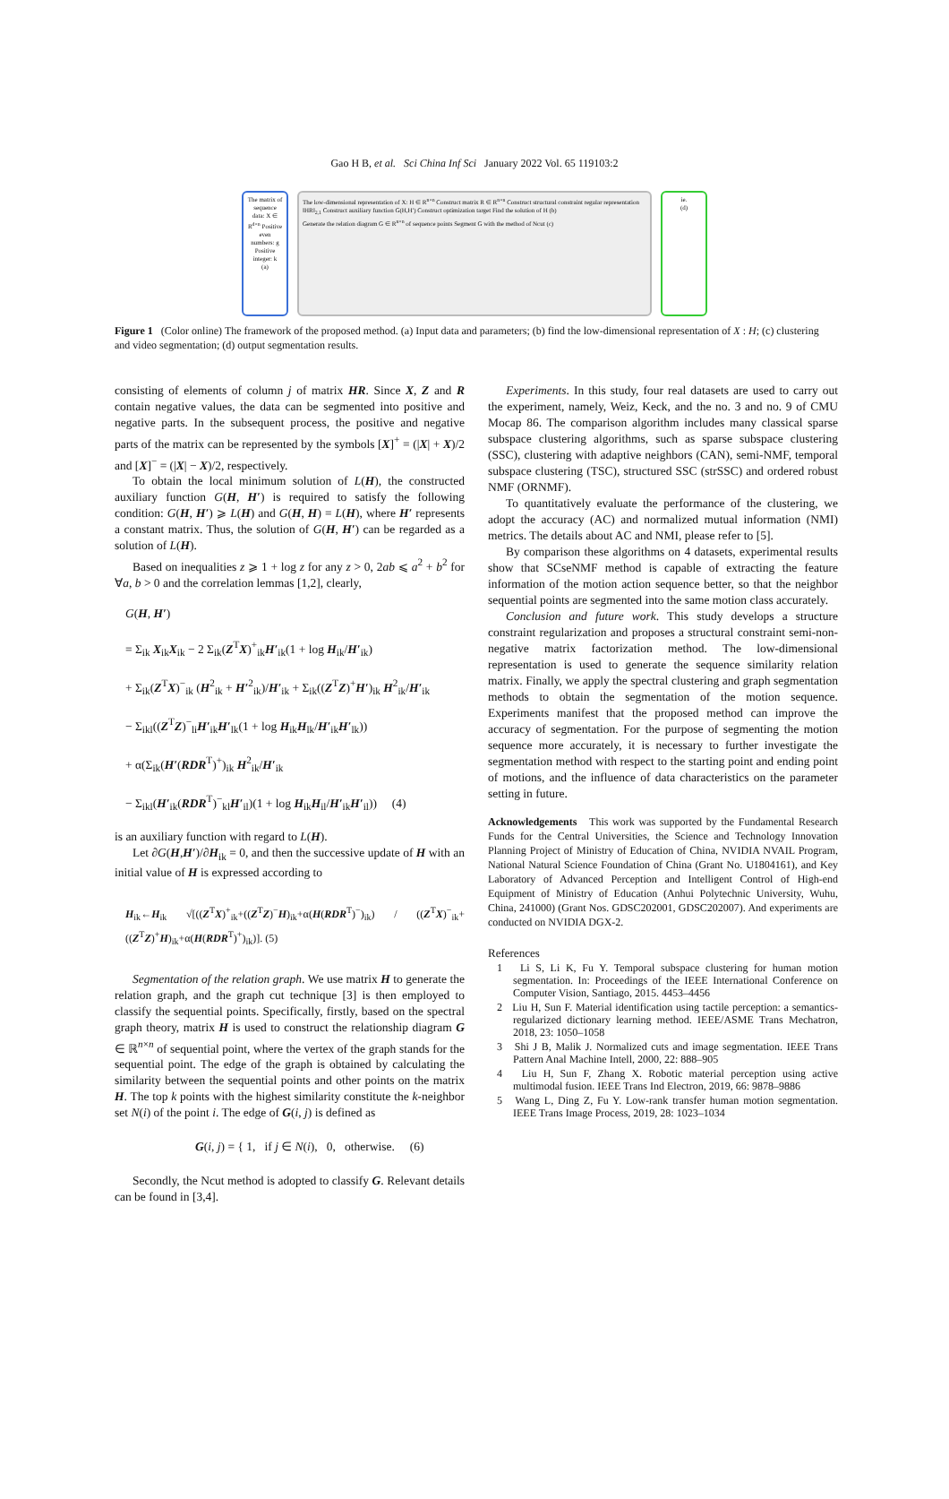Gao H B, et al. Sci China Inf Sci January 2022 Vol. 65 119103:2
The matrix of sequence data: X ∈ R<sup>d×n</sup> Positive even numbers: g Positive integer: k
(a)
The low-dimensional representation of X: H ∈ R<sup>n×n</sup> Construct matrix R ∈ R<sup>n×n</sup> Construct structural constraint regular representation ‖HR‖<sub>2,1</sub> Construct auxiliary function G(H,H′) Construct optimization target Find the solution of H (b)
Generate the relation diagram G ∈ R<sup>n×n</sup> of sequence points Segment G with the method of Ncut (c)
ie.
(d)
Figure 1 (Color online) The framework of the proposed method. (a) Input data and parameters; (b) find the low-dimensional representation of X : H; (c) clustering and video segmentation; (d) output segmentation results.
consisting of elements of column j of matrix HR. Since X, Z and R contain negative values, the data can be segmented into positive and negative parts. In the subsequent process, the positive and negative parts of the matrix can be represented by the symbols [X]<sup>+</sup> = (|X| + X)/2 and [X]<sup>−</sup> = (|X| − X)/2, respectively.
To obtain the local minimum solution of L(H), the constructed auxiliary function G(H, H′) is required to satisfy the following condition: G(H, H′) ⩾ L(H) and G(H, H) = L(H), where H′ represents a constant matrix. Thus, the solution of G(H, H′) can be regarded as a solution of L(H).
Based on inequalities z ⩾ 1 + log z for any z > 0, 2ab ⩽ a<sup>2</sup> + b<sup>2</sup> for ∀a, b > 0 and the correlation lemmas [1,2], clearly,
G(H, H′)
= Σ<sub>ik</sub> X<sub>ik</sub>X<sub>ik</sub> − 2 Σ<sub>ik</sub>(Z<sup>T</sup>X)<sup>+</sup><sub>ik</sub>H′<sub>ik</sub>(1 + log H<sub>ik</sub>/H′<sub>ik</sub>)
+ Σ<sub>ik</sub>(Z<sup>T</sup>X)<sup>−</sup><sub>ik</sub> (H<sup>2</sup><sub>ik</sub> + H′<sup>2</sup><sub>ik</sub>)/H′<sub>ik</sub> + Σ<sub>ik</sub>((Z<sup>T</sup>Z)<sup>+</sup>H′)<sub>ik</sub> H<sup>2</sup><sub>ik</sub>/H′<sub>ik</sub>
− Σ<sub>ikl</sub>((Z<sup>T</sup>Z)<sup>−</sup><sub>li</sub>H′<sub>ik</sub>H′<sub>lk</sub>(1 + log H<sub>ik</sub>H<sub>lk</sub>/H′<sub>ik</sub>H′<sub>lk</sub>))
+ α(Σ<sub>ik</sub>(H′(RDR<sup>T</sup>)<sup>+</sup>)<sub>ik</sub> H<sup>2</sup><sub>ik</sub>/H′<sub>ik</sub>
− Σ<sub>ikl</sub>(H′<sub>ik</sub>(RDR<sup>T</sup>)<sup>−</sup><sub>kl</sub>H′<sub>il</sub>)(1 + log H<sub>ik</sub>H<sub>il</sub>/H′<sub>ik</sub>H′<sub>il</sub>)) (4)
is an auxiliary function with regard to L(H).
Let ∂G(H,H′)/∂H<sub>ik</sub> = 0, and then the successive update of H with an initial value of H is expressed according to
H<sub>ik</sub>←H<sub>ik</sub> √[((Z<sup>T</sup>X)<sup>+</sup><sub>ik</sub>+((Z<sup>T</sup>Z)<sup>−</sup>H)<sub>ik</sub>+α(H(RDR<sup>T</sup>)<sup>−</sup>)<sub>ik</sub>) / ((Z<sup>T</sup>X)<sup>−</sup><sub>ik</sub>+((Z<sup>T</sup>Z)<sup>+</sup>H)<sub>ik</sub>+α(H(RDR<sup>T</sup>)<sup>+</sup>)<sub>ik</sub>)]. (5)
Segmentation of the relation graph. We use matrix H to generate the relation graph, and the graph cut technique [3] is then employed to classify the sequential points. Specifically, firstly, based on the spectral graph theory, matrix H is used to construct the relationship diagram G ∈ ℝ<sup>n×n</sup> of sequential point, where the vertex of the graph stands for the sequential point. The edge of the graph is obtained by calculating the similarity between the sequential points and other points on the matrix H. The top k points with the highest similarity constitute the k-neighbor set N(i) of the point i. The edge of G(i, j) is defined as
G(i, j) = { 1, if j ∈ N(i), 0, otherwise. (6)
Secondly, the Ncut method is adopted to classify G. Relevant details can be found in [3,4].
Experiments. In this study, four real datasets are used to carry out the experiment, namely, Weiz, Keck, and the no. 3 and no. 9 of CMU Mocap 86. The comparison algorithm includes many classical sparse subspace clustering algorithms, such as sparse subspace clustering (SSC), clustering with adaptive neighbors (CAN), semi-NMF, temporal subspace clustering (TSC), structured SSC (strSSC) and ordered robust NMF (ORNMF).
To quantitatively evaluate the performance of the clustering, we adopt the accuracy (AC) and normalized mutual information (NMI) metrics. The details about AC and NMI, please refer to [5].
By comparison these algorithms on 4 datasets, experimental results show that SCseNMF method is capable of extracting the feature information of the motion action sequence better, so that the neighbor sequential points are segmented into the same motion class accurately.
Conclusion and future work. This study develops a structure constraint regularization and proposes a structural constraint semi-non-negative matrix factorization method. The low-dimensional representation is used to generate the sequence similarity relation matrix. Finally, we apply the spectral clustering and graph segmentation methods to obtain the segmentation of the motion sequence. Experiments manifest that the proposed method can improve the accuracy of segmentation. For the purpose of segmenting the motion sequence more accurately, it is necessary to further investigate the segmentation method with respect to the starting point and ending point of motions, and the influence of data characteristics on the parameter setting in future.
Acknowledgements This work was supported by the Fundamental Research Funds for the Central Universities, the Science and Technology Innovation Planning Project of Ministry of Education of China, NVIDIA NVAIL Program, National Natural Science Foundation of China (Grant No. U1804161), and Key Laboratory of Advanced Perception and Intelligent Control of High-end Equipment of Ministry of Education (Anhui Polytechnic University, Wuhu, China, 241000) (Grant Nos. GDSC202001, GDSC202007). And experiments are conducted on NVIDIA DGX-2.
References
1 Li S, Li K, Fu Y. Temporal subspace clustering for human motion segmentation. In: Proceedings of the IEEE International Conference on Computer Vision, Santiago, 2015. 4453–4456
2 Liu H, Sun F. Material identification using tactile perception: a semantics-regularized dictionary learning method. IEEE/ASME Trans Mechatron, 2018, 23: 1050–1058
3 Shi J B, Malik J. Normalized cuts and image segmentation. IEEE Trans Pattern Anal Machine Intell, 2000, 22: 888–905
4 Liu H, Sun F, Zhang X. Robotic material perception using active multimodal fusion. IEEE Trans Ind Electron, 2019, 66: 9878–9886
5 Wang L, Ding Z, Fu Y. Low-rank transfer human motion segmentation. IEEE Trans Image Process, 2019, 28: 1023–1034